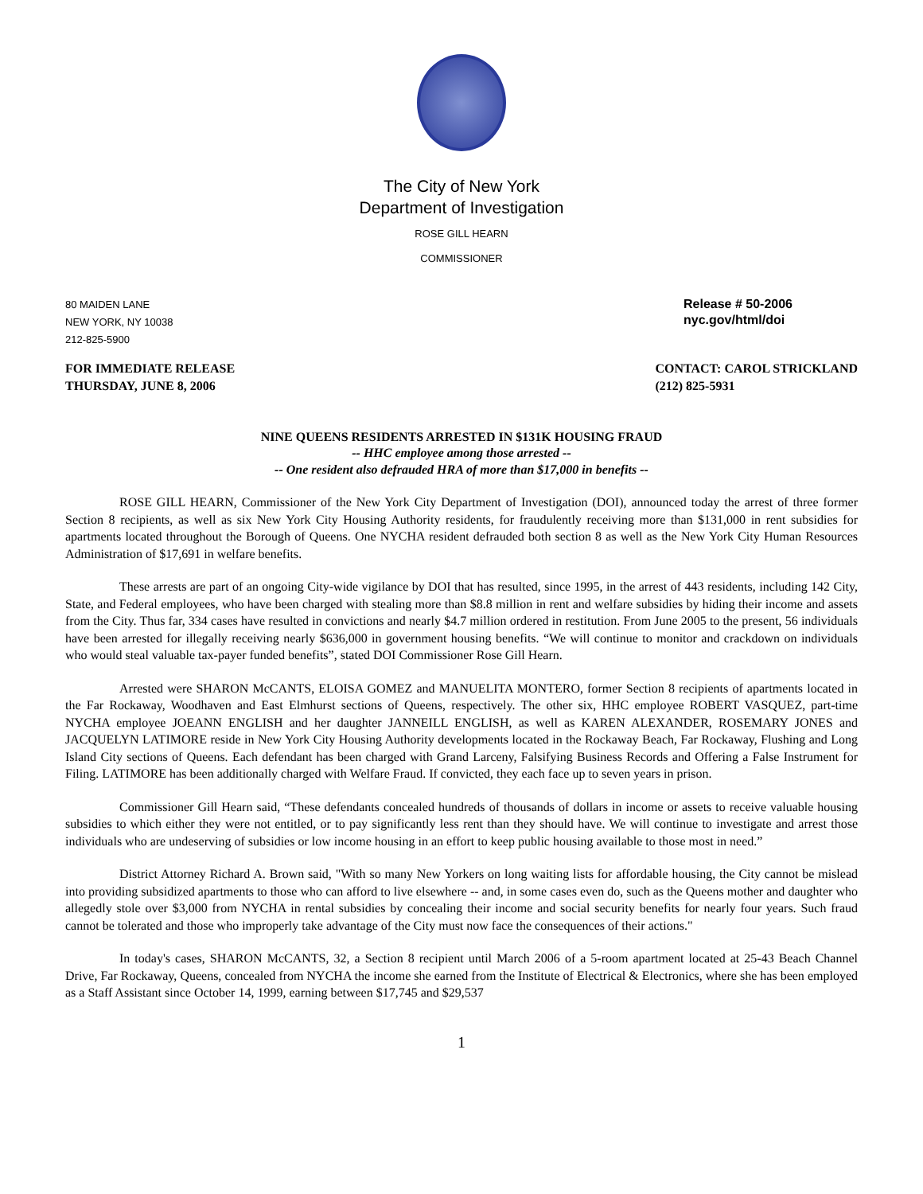The City of New York
Department of Investigation
ROSE GILL HEARN
COMMISSIONER
80 MAIDEN LANE
NEW YORK, NY 10038
212-825-5900
Release # 50-2006
nyc.gov/html/doi
FOR IMMEDIATE RELEASE
THURSDAY, JUNE 8, 2006
CONTACT: CAROL STRICKLAND
(212) 825-5931
NINE QUEENS RESIDENTS ARRESTED IN $131K HOUSING FRAUD
-- HHC employee among those arrested --
-- One resident also defrauded HRA of more than $17,000 in benefits --
ROSE GILL HEARN, Commissioner of the New York City Department of Investigation (DOI), announced today the arrest of three former Section 8 recipients, as well as six New York City Housing Authority residents, for fraudulently receiving more than $131,000 in rent subsidies for apartments located throughout the Borough of Queens. One NYCHA resident defrauded both section 8 as well as the New York City Human Resources Administration of $17,691 in welfare benefits.
These arrests are part of an ongoing City-wide vigilance by DOI that has resulted, since 1995, in the arrest of 443 residents, including 142 City, State, and Federal employees, who have been charged with stealing more than $8.8 million in rent and welfare subsidies by hiding their income and assets from the City. Thus far, 334 cases have resulted in convictions and nearly $4.7 million ordered in restitution. From June 2005 to the present, 56 individuals have been arrested for illegally receiving nearly $636,000 in government housing benefits. “We will continue to monitor and crackdown on individuals who would steal valuable tax-payer funded benefits”, stated DOI Commissioner Rose Gill Hearn.
Arrested were SHARON McCANTS, ELOISA GOMEZ and MANUELITA MONTERO, former Section 8 recipients of apartments located in the Far Rockaway, Woodhaven and East Elmhurst sections of Queens, respectively. The other six, HHC employee ROBERT VASQUEZ, part-time NYCHA employee JOEANN ENGLISH and her daughter JANNEILL ENGLISH, as well as KAREN ALEXANDER, ROSEMARY JONES and JACQUELYN LATIMORE reside in New York City Housing Authority developments located in the Rockaway Beach, Far Rockaway, Flushing and Long Island City sections of Queens. Each defendant has been charged with Grand Larceny, Falsifying Business Records and Offering a False Instrument for Filing. LATIMORE has been additionally charged with Welfare Fraud. If convicted, they each face up to seven years in prison.
Commissioner Gill Hearn said, “These defendants concealed hundreds of thousands of dollars in income or assets to receive valuable housing subsidies to which either they were not entitled, or to pay significantly less rent than they should have. We will continue to investigate and arrest those individuals who are undeserving of subsidies or low income housing in an effort to keep public housing available to those most in need.”
District Attorney Richard A. Brown said, "With so many New Yorkers on long waiting lists for affordable housing, the City cannot be mislead into providing subsidized apartments to those who can afford to live elsewhere -- and, in some cases even do, such as the Queens mother and daughter who allegedly stole over $3,000 from NYCHA in rental subsidies by concealing their income and social security benefits for nearly four years. Such fraud cannot be tolerated and those who improperly take advantage of the City must now face the consequences of their actions."
In today's cases, SHARON McCANTS, 32, a Section 8 recipient until March 2006 of a 5-room apartment located at 25-43 Beach Channel Drive, Far Rockaway, Queens, concealed from NYCHA the income she earned from the Institute of Electrical & Electronics, where she has been employed as a Staff Assistant since October 14, 1999, earning between $17,745 and $29,537
1